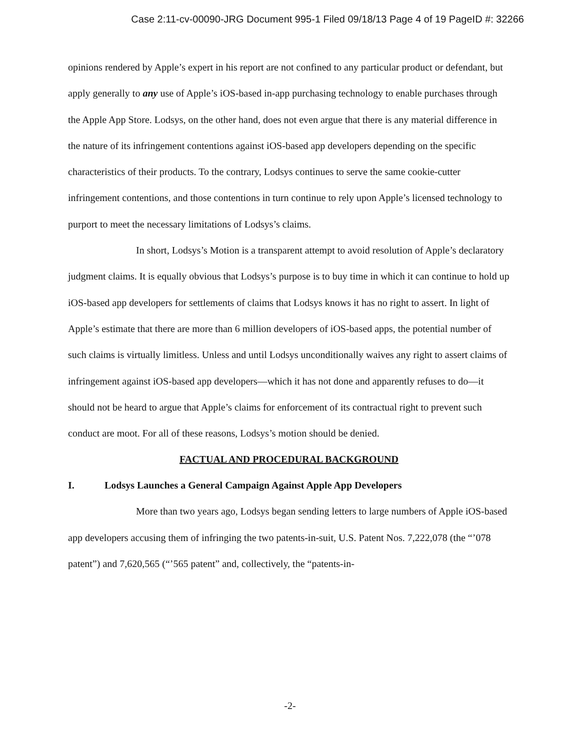Case 2:11-cv-00090-JRG Document 995-1 Filed 09/18/13 Page 4 of 19 PageID #: 32266
opinions rendered by Apple’s expert in his report are not confined to any particular product or defendant, but apply generally to any use of Apple’s iOS-based in-app purchasing technology to enable purchases through the Apple App Store. Lodsys, on the other hand, does not even argue that there is any material difference in the nature of its infringement contentions against iOS-based app developers depending on the specific characteristics of their products. To the contrary, Lodsys continues to serve the same cookie-cutter infringement contentions, and those contentions in turn continue to rely upon Apple’s licensed technology to purport to meet the necessary limitations of Lodsys’s claims.
In short, Lodsys’s Motion is a transparent attempt to avoid resolution of Apple’s declaratory judgment claims. It is equally obvious that Lodsys’s purpose is to buy time in which it can continue to hold up iOS-based app developers for settlements of claims that Lodsys knows it has no right to assert. In light of Apple’s estimate that there are more than 6 million developers of iOS-based apps, the potential number of such claims is virtually limitless. Unless and until Lodsys unconditionally waives any right to assert claims of infringement against iOS-based app developers—which it has not done and apparently refuses to do—it should not be heard to argue that Apple’s claims for enforcement of its contractual right to prevent such conduct are moot. For all of these reasons, Lodsys’s motion should be denied.
FACTUAL AND PROCEDURAL BACKGROUND
I. Lodsys Launches a General Campaign Against Apple App Developers
More than two years ago, Lodsys began sending letters to large numbers of Apple iOS-based app developers accusing them of infringing the two patents-in-suit, U.S. Patent Nos. 7,222,078 (the “’078 patent”) and 7,620,565 (“’565 patent” and, collectively, the “patents-in-
-2-